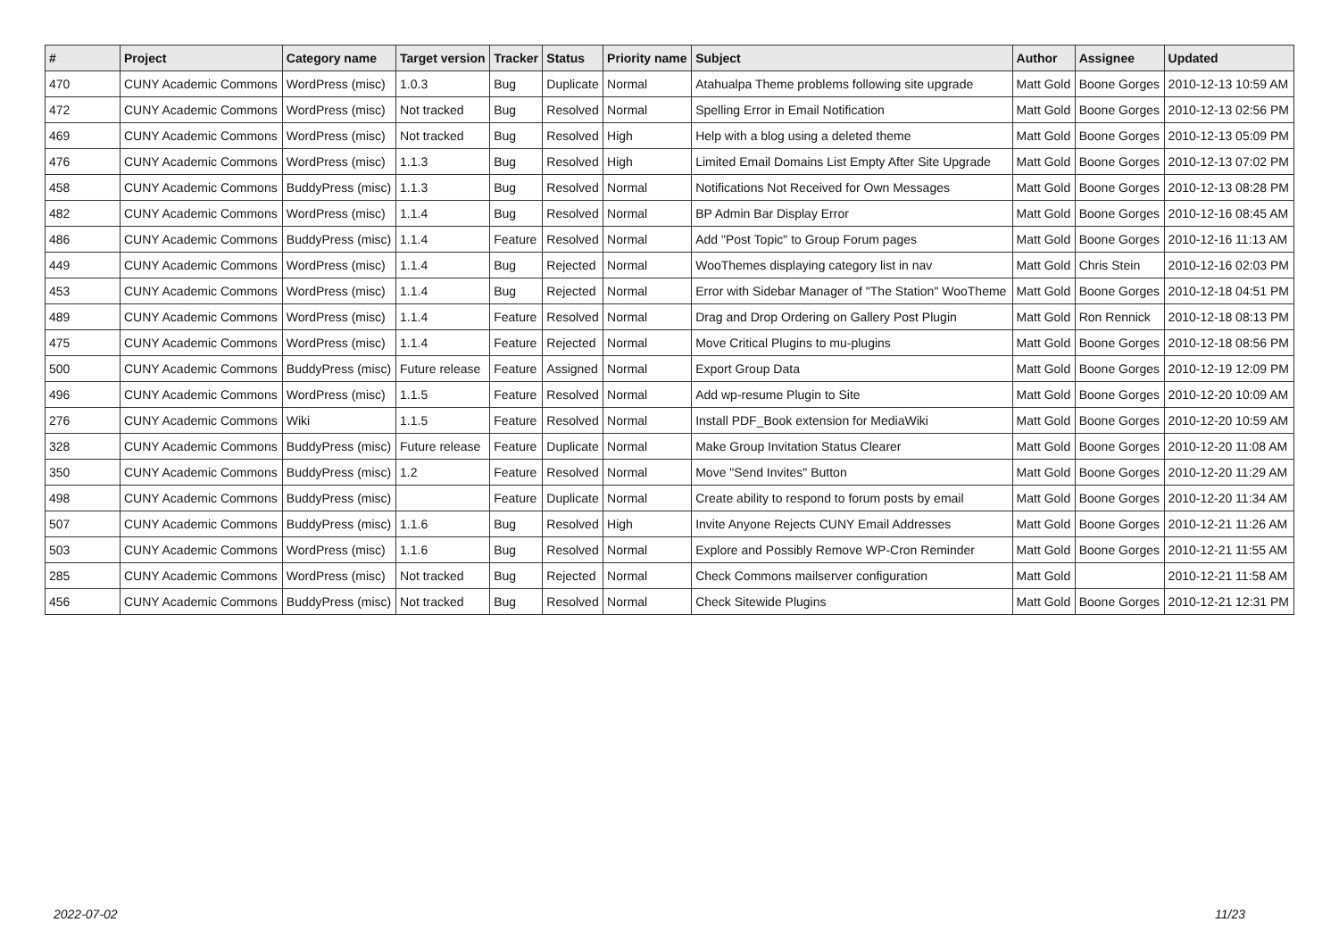| # | Project | Category name | Target version | Tracker | Status | Priority name | Subject | Author | Assignee | Updated |
| --- | --- | --- | --- | --- | --- | --- | --- | --- | --- | --- |
| 470 | CUNY Academic Commons | WordPress (misc) | 1.0.3 | Bug | Duplicate | Normal | Atahualpa Theme problems following site upgrade | Matt Gold | Boone Gorges | 2010-12-13 10:59 AM |
| 472 | CUNY Academic Commons | WordPress (misc) | Not tracked | Bug | Resolved | Normal | Spelling Error in Email Notification | Matt Gold | Boone Gorges | 2010-12-13 02:56 PM |
| 469 | CUNY Academic Commons | WordPress (misc) | Not tracked | Bug | Resolved | High | Help with a blog using a deleted theme | Matt Gold | Boone Gorges | 2010-12-13 05:09 PM |
| 476 | CUNY Academic Commons | WordPress (misc) | 1.1.3 | Bug | Resolved | High | Limited Email Domains List Empty After Site Upgrade | Matt Gold | Boone Gorges | 2010-12-13 07:02 PM |
| 458 | CUNY Academic Commons | BuddyPress (misc) | 1.1.3 | Bug | Resolved | Normal | Notifications Not Received for Own Messages | Matt Gold | Boone Gorges | 2010-12-13 08:28 PM |
| 482 | CUNY Academic Commons | WordPress (misc) | 1.1.4 | Bug | Resolved | Normal | BP Admin Bar Display Error | Matt Gold | Boone Gorges | 2010-12-16 08:45 AM |
| 486 | CUNY Academic Commons | BuddyPress (misc) | 1.1.4 | Feature | Resolved | Normal | Add "Post Topic" to Group Forum pages | Matt Gold | Boone Gorges | 2010-12-16 11:13 AM |
| 449 | CUNY Academic Commons | WordPress (misc) | 1.1.4 | Bug | Rejected | Normal | WooThemes displaying category list in nav | Matt Gold | Chris Stein | 2010-12-16 02:03 PM |
| 453 | CUNY Academic Commons | WordPress (misc) | 1.1.4 | Bug | Rejected | Normal | Error with Sidebar Manager of "The Station" WooTheme | Matt Gold | Boone Gorges | 2010-12-18 04:51 PM |
| 489 | CUNY Academic Commons | WordPress (misc) | 1.1.4 | Feature | Resolved | Normal | Drag and Drop Ordering on Gallery Post Plugin | Matt Gold | Ron Rennick | 2010-12-18 08:13 PM |
| 475 | CUNY Academic Commons | WordPress (misc) | 1.1.4 | Feature | Rejected | Normal | Move Critical Plugins to mu-plugins | Matt Gold | Boone Gorges | 2010-12-18 08:56 PM |
| 500 | CUNY Academic Commons | BuddyPress (misc) | Future release | Feature | Assigned | Normal | Export Group Data | Matt Gold | Boone Gorges | 2010-12-19 12:09 PM |
| 496 | CUNY Academic Commons | WordPress (misc) | 1.1.5 | Feature | Resolved | Normal | Add wp-resume Plugin to Site | Matt Gold | Boone Gorges | 2010-12-20 10:09 AM |
| 276 | CUNY Academic Commons | Wiki | 1.1.5 | Feature | Resolved | Normal | Install PDF_Book extension for MediaWiki | Matt Gold | Boone Gorges | 2010-12-20 10:59 AM |
| 328 | CUNY Academic Commons | BuddyPress (misc) | Future release | Feature | Duplicate | Normal | Make Group Invitation Status Clearer | Matt Gold | Boone Gorges | 2010-12-20 11:08 AM |
| 350 | CUNY Academic Commons | BuddyPress (misc) | 1.2 | Feature | Resolved | Normal | Move "Send Invites" Button | Matt Gold | Boone Gorges | 2010-12-20 11:29 AM |
| 498 | CUNY Academic Commons | BuddyPress (misc) | | Feature | Duplicate | Normal | Create ability to respond to forum posts by email | Matt Gold | Boone Gorges | 2010-12-20 11:34 AM |
| 507 | CUNY Academic Commons | BuddyPress (misc) | 1.1.6 | Bug | Resolved | High | Invite Anyone Rejects CUNY Email Addresses | Matt Gold | Boone Gorges | 2010-12-21 11:26 AM |
| 503 | CUNY Academic Commons | WordPress (misc) | 1.1.6 | Bug | Resolved | Normal | Explore and Possibly Remove WP-Cron Reminder | Matt Gold | Boone Gorges | 2010-12-21 11:55 AM |
| 285 | CUNY Academic Commons | WordPress (misc) | Not tracked | Bug | Rejected | Normal | Check Commons mailserver configuration | Matt Gold | | 2010-12-21 11:58 AM |
| 456 | CUNY Academic Commons | BuddyPress (misc) | Not tracked | Bug | Resolved | Normal | Check Sitewide Plugins | Matt Gold | Boone Gorges | 2010-12-21 12:31 PM |
2022-07-02 11/23